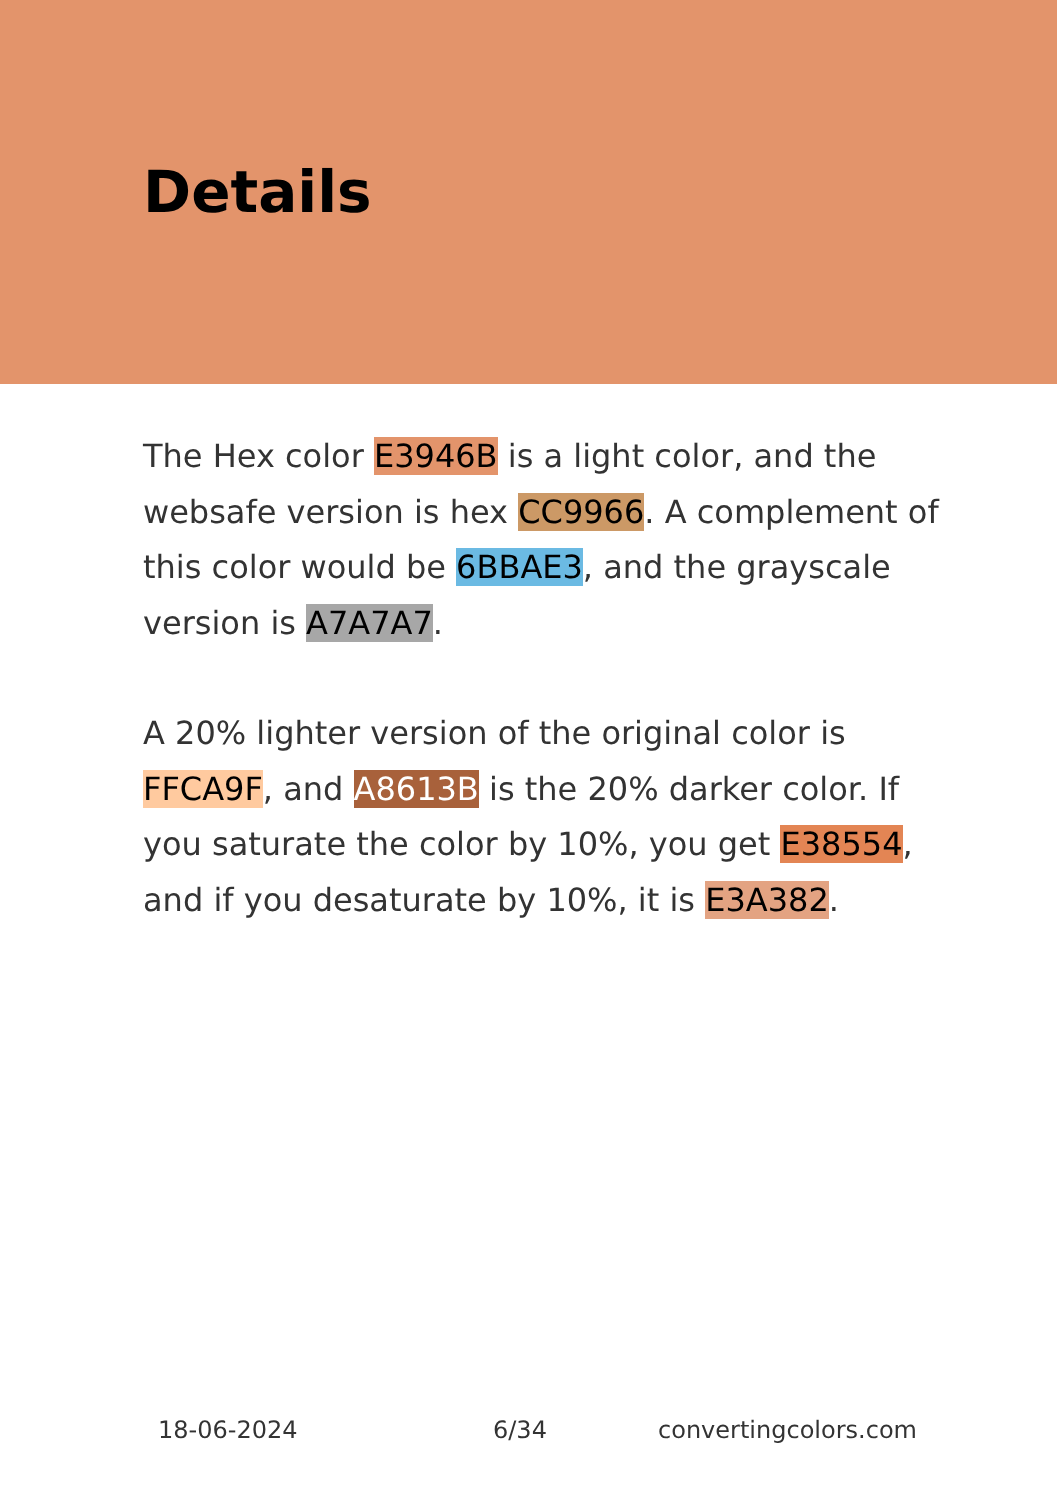Details
The Hex color E3946B is a light color, and the websafe version is hex CC9966. A complement of this color would be 6BBAE3, and the grayscale version is A7A7A7.
A 20% lighter version of the original color is FFCA9F, and A8613B is the 20% darker color. If you saturate the color by 10%, you get E38554, and if you desaturate by 10%, it is E3A382.
18-06-2024 6/34 convertingcolors.com